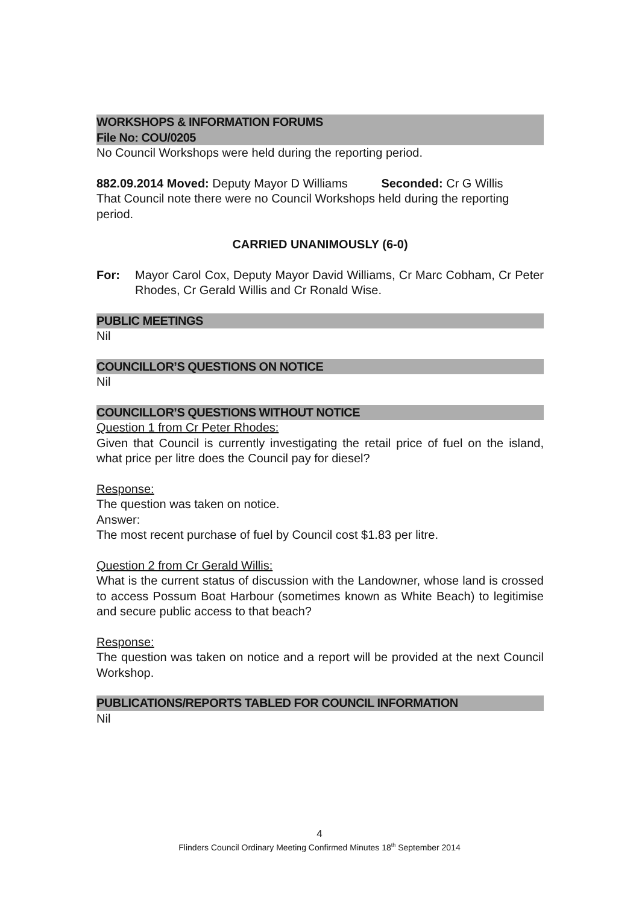WORKSHOPS & INFORMATION FORUMS
File No: COU/0205
No Council Workshops were held during the reporting period.
882.09.2014 Moved: Deputy Mayor D Williams Seconded: Cr G Willis
That Council note there were no Council Workshops held during the reporting period.
CARRIED UNANIMOUSLY (6-0)
For: Mayor Carol Cox, Deputy Mayor David Williams, Cr Marc Cobham, Cr Peter Rhodes, Cr Gerald Willis and Cr Ronald Wise.
PUBLIC MEETINGS
Nil
COUNCILLOR’S QUESTIONS ON NOTICE
Nil
COUNCILLOR’S QUESTIONS WITHOUT NOTICE
Question 1 from Cr Peter Rhodes:
Given that Council is currently investigating the retail price of fuel on the island, what price per litre does the Council pay for diesel?
Response:
The question was taken on notice.
Answer:
The most recent purchase of fuel by Council cost $1.83 per litre.
Question 2 from Cr Gerald Willis:
What is the current status of discussion with the Landowner, whose land is crossed to access Possum Boat Harbour (sometimes known as White Beach) to legitimise and secure public access to that beach?
Response:
The question was taken on notice and a report will be provided at the next Council Workshop.
PUBLICATIONS/REPORTS TABLED FOR COUNCIL INFORMATION
Nil
4
Flinders Council Ordinary Meeting Confirmed Minutes 18<sup>th</sup> September 2014